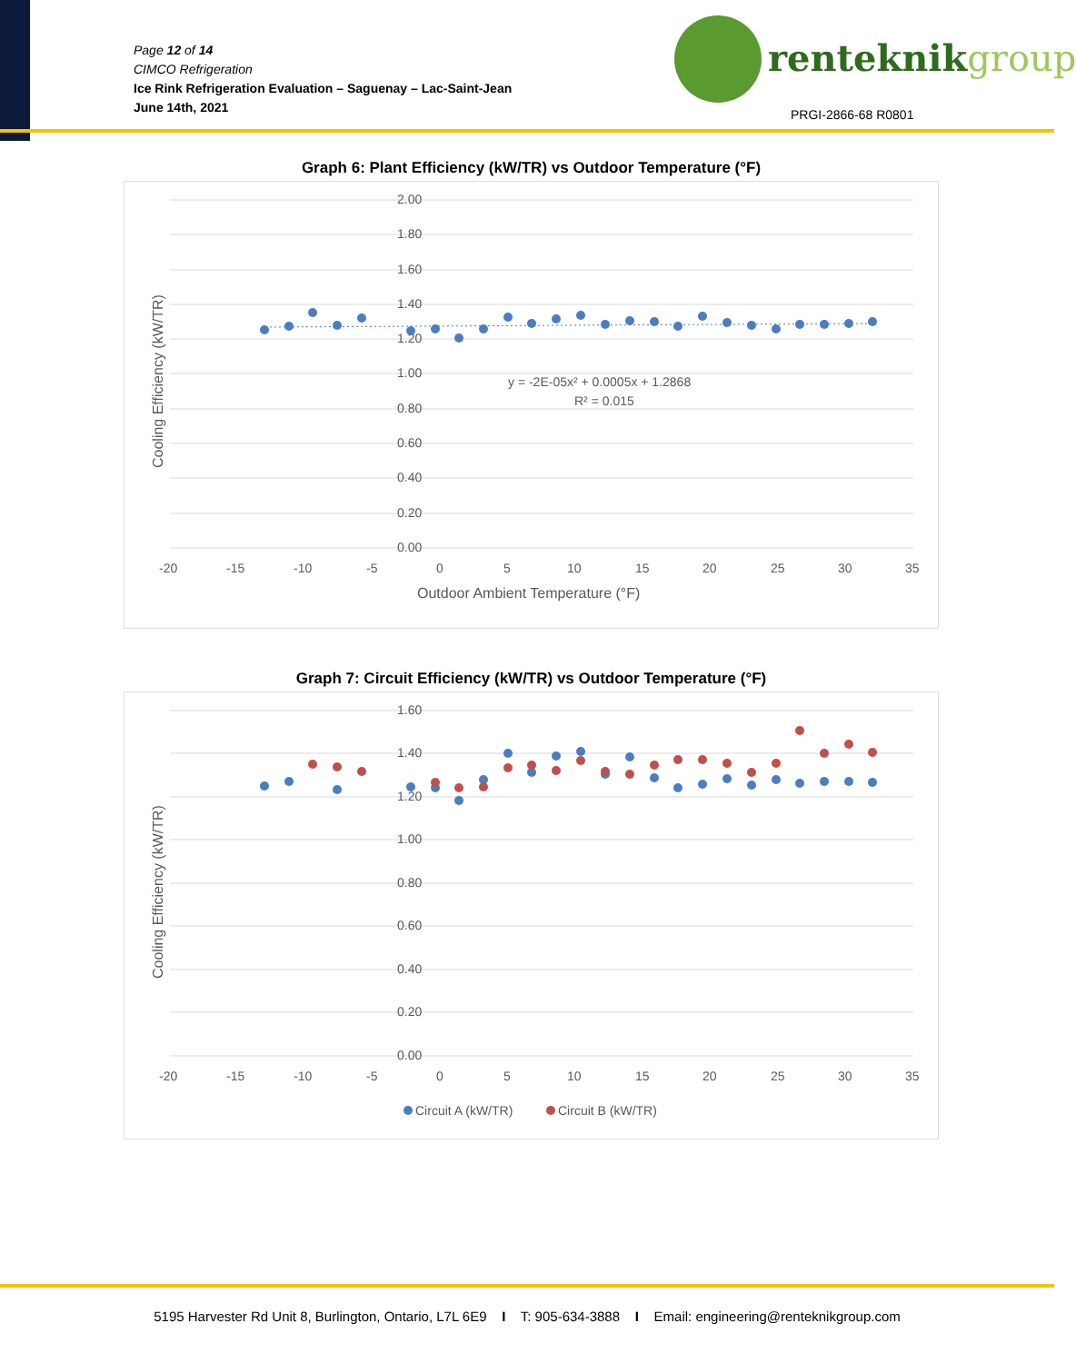Page 12 of 14
CIMCO Refrigeration
Ice Rink Refrigeration Evaluation – Saguenay – Lac-Saint-Jean
June 14th, 2021
renteknik group
PRGI-2866-68 R0801
Graph 6: Plant Efficiency (kW/TR) vs Outdoor Temperature (°F)
2.00
1.80
1.60
1.40
1.20
1.00
0.80
0.60
0.40
0.20
0.00
-20
-15
-10
-5
0
5
10
15
20
25
30
35
y = -2E-05x² + 0.0005x + 1.2868
R² = 0.015
Outdoor Ambient Temperature (°F)
Cooling Efficiency (kW/TR)
Graph 7: Circuit Efficiency (kW/TR) vs Outdoor Temperature (°F)
1.60
1.40
1.20
1.00
0.80
0.60
0.40
0.20
0.00
-20
-15
-10
-5
0
5
10
15
20
25
30
35
Circuit A (kW/TR)
Circuit B (kW/TR)
Cooling Efficiency (kW/TR)
5195 Harvester Rd Unit 8, Burlington, Ontario, L7L 6E9 I T: 905-634-3888 I Email: engineering@renteknikgroup.com